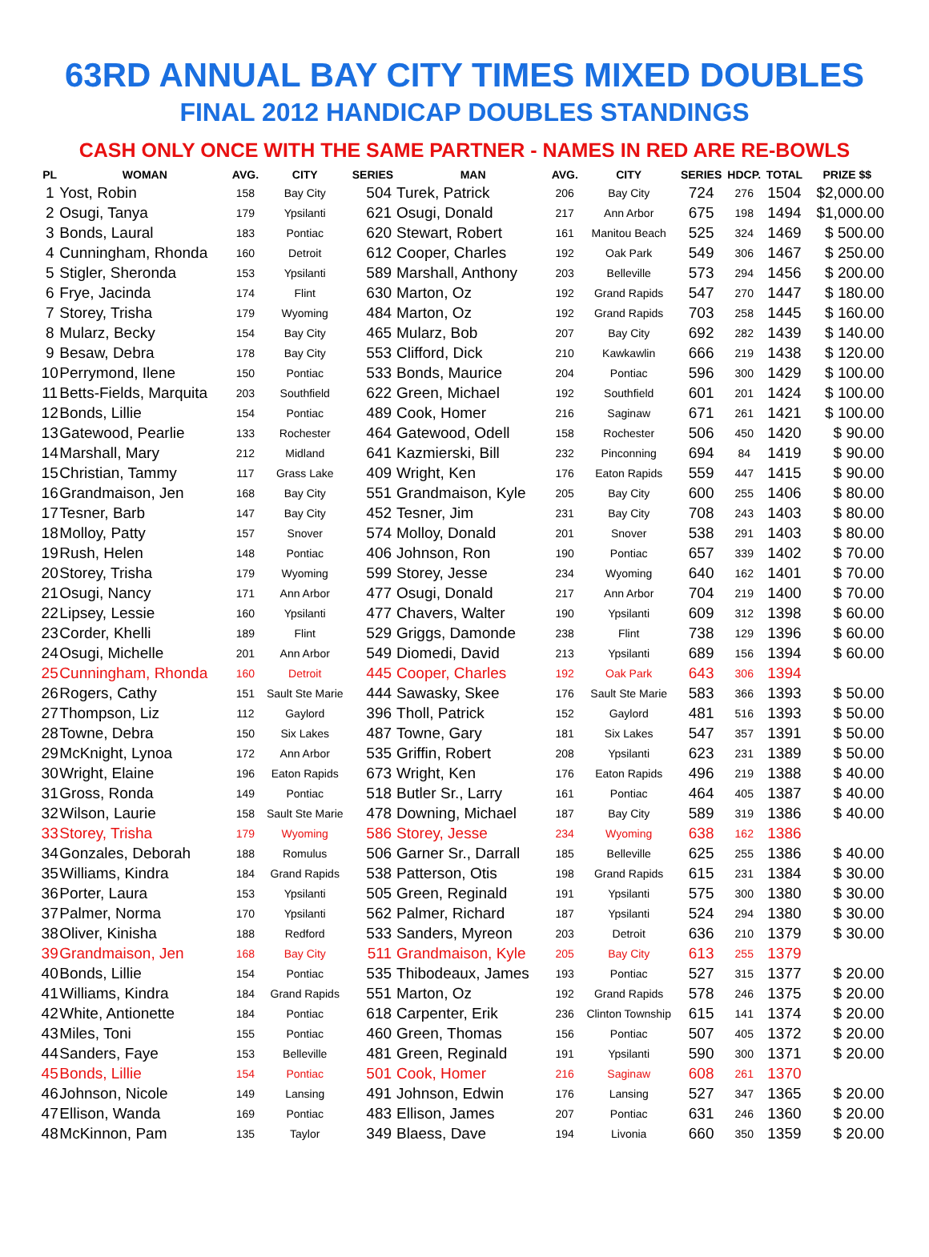63RD ANNUAL BAY CITY TIMES MIXED DOUBLES
FINAL 2012 HANDICAP DOUBLES STANDINGS
CASH ONLY ONCE WITH THE SAME PARTNER - NAMES IN RED ARE RE-BOWLS
| PL | WOMAN | AVG. | CITY | SERIES | MAN | AVG. | CITY | SERIES | HDCP. | TOTAL | PRIZE $$ |
| --- | --- | --- | --- | --- | --- | --- | --- | --- | --- | --- | --- |
| 1 | Yost, Robin | 158 | Bay City | 504 | Turek, Patrick | 206 | Bay City | 724 | 276 | 1504 | $2,000.00 |
| 2 | Osugi, Tanya | 179 | Ypsilanti | 621 | Osugi, Donald | 217 | Ann Arbor | 675 | 198 | 1494 | $1,000.00 |
| 3 | Bonds, Laural | 183 | Pontiac | 620 | Stewart, Robert | 161 | Manitou Beach | 525 | 324 | 1469 | $ 500.00 |
| 4 | Cunningham, Rhonda | 160 | Detroit | 612 | Cooper, Charles | 192 | Oak Park | 549 | 306 | 1467 | $ 250.00 |
| 5 | Stigler, Sheronda | 153 | Ypsilanti | 589 | Marshall, Anthony | 203 | Belleville | 573 | 294 | 1456 | $ 200.00 |
| 6 | Frye, Jacinda | 174 | Flint | 630 | Marton, Oz | 192 | Grand Rapids | 547 | 270 | 1447 | $ 180.00 |
| 7 | Storey, Trisha | 179 | Wyoming | 484 | Marton, Oz | 192 | Grand Rapids | 703 | 258 | 1445 | $ 160.00 |
| 8 | Mularz, Becky | 154 | Bay City | 465 | Mularz, Bob | 207 | Bay City | 692 | 282 | 1439 | $ 140.00 |
| 9 | Besaw, Debra | 178 | Bay City | 553 | Clifford, Dick | 210 | Kawkawlin | 666 | 219 | 1438 | $ 120.00 |
| 10 | Perrymond, Ilene | 150 | Pontiac | 533 | Bonds, Maurice | 204 | Pontiac | 596 | 300 | 1429 | $ 100.00 |
| 11 | Betts-Fields, Marquita | 203 | Southfield | 622 | Green, Michael | 192 | Southfield | 601 | 201 | 1424 | $ 100.00 |
| 12 | Bonds, Lillie | 154 | Pontiac | 489 | Cook, Homer | 216 | Saginaw | 671 | 261 | 1421 | $ 100.00 |
| 13 | Gatewood, Pearlie | 133 | Rochester | 464 | Gatewood, Odell | 158 | Rochester | 506 | 450 | 1420 | $ 90.00 |
| 14 | Marshall, Mary | 212 | Midland | 641 | Kazmierski, Bill | 232 | Pinconning | 694 | 84 | 1419 | $ 90.00 |
| 15 | Christian, Tammy | 117 | Grass Lake | 409 | Wright, Ken | 176 | Eaton Rapids | 559 | 447 | 1415 | $ 90.00 |
| 16 | Grandmaison, Jen | 168 | Bay City | 551 | Grandmaison, Kyle | 205 | Bay City | 600 | 255 | 1406 | $ 80.00 |
| 17 | Tesner, Barb | 147 | Bay City | 452 | Tesner, Jim | 231 | Bay City | 708 | 243 | 1403 | $ 80.00 |
| 18 | Molloy, Patty | 157 | Snover | 574 | Molloy, Donald | 201 | Snover | 538 | 291 | 1403 | $ 80.00 |
| 19 | Rush, Helen | 148 | Pontiac | 406 | Johnson, Ron | 190 | Pontiac | 657 | 339 | 1402 | $ 70.00 |
| 20 | Storey, Trisha | 179 | Wyoming | 599 | Storey, Jesse | 234 | Wyoming | 640 | 162 | 1401 | $ 70.00 |
| 21 | Osugi, Nancy | 171 | Ann Arbor | 477 | Osugi, Donald | 217 | Ann Arbor | 704 | 219 | 1400 | $ 70.00 |
| 22 | Lipsey, Lessie | 160 | Ypsilanti | 477 | Chavers, Walter | 190 | Ypsilanti | 609 | 312 | 1398 | $ 60.00 |
| 23 | Corder, Khelli | 189 | Flint | 529 | Griggs, Damonde | 238 | Flint | 738 | 129 | 1396 | $ 60.00 |
| 24 | Osugi, Michelle | 201 | Ann Arbor | 549 | Diomedi, David | 213 | Ypsilanti | 689 | 156 | 1394 | $ 60.00 |
| 25 | Cunningham, Rhonda | 160 | Detroit | 445 | Cooper, Charles | 192 | Oak Park | 643 | 306 | 1394 | |
| 26 | Rogers, Cathy | 151 | Sault Ste Marie | 444 | Sawasky, Skee | 176 | Sault Ste Marie | 583 | 366 | 1393 | $ 50.00 |
| 27 | Thompson, Liz | 112 | Gaylord | 396 | Tholl, Patrick | 152 | Gaylord | 481 | 516 | 1393 | $ 50.00 |
| 28 | Towne, Debra | 150 | Six Lakes | 487 | Towne, Gary | 181 | Six Lakes | 547 | 357 | 1391 | $ 50.00 |
| 29 | McKnight, Lynoa | 172 | Ann Arbor | 535 | Griffin, Robert | 208 | Ypsilanti | 623 | 231 | 1389 | $ 50.00 |
| 30 | Wright, Elaine | 196 | Eaton Rapids | 673 | Wright, Ken | 176 | Eaton Rapids | 496 | 219 | 1388 | $ 40.00 |
| 31 | Gross, Ronda | 149 | Pontiac | 518 | Butler Sr., Larry | 161 | Pontiac | 464 | 405 | 1387 | $ 40.00 |
| 32 | Wilson, Laurie | 158 | Sault Ste Marie | 478 | Downing, Michael | 187 | Bay City | 589 | 319 | 1386 | $ 40.00 |
| 33 | Storey, Trisha | 179 | Wyoming | 586 | Storey, Jesse | 234 | Wyoming | 638 | 162 | 1386 | |
| 34 | Gonzales, Deborah | 188 | Romulus | 506 | Garner Sr., Darrall | 185 | Belleville | 625 | 255 | 1386 | $ 40.00 |
| 35 | Williams, Kindra | 184 | Grand Rapids | 538 | Patterson, Otis | 198 | Grand Rapids | 615 | 231 | 1384 | $ 30.00 |
| 36 | Porter, Laura | 153 | Ypsilanti | 505 | Green, Reginald | 191 | Ypsilanti | 575 | 300 | 1380 | $ 30.00 |
| 37 | Palmer, Norma | 170 | Ypsilanti | 562 | Palmer, Richard | 187 | Ypsilanti | 524 | 294 | 1380 | $ 30.00 |
| 38 | Oliver, Kinisha | 188 | Redford | 533 | Sanders, Myreon | 203 | Detroit | 636 | 210 | 1379 | $ 30.00 |
| 39 | Grandmaison, Jen | 168 | Bay City | 511 | Grandmaison, Kyle | 205 | Bay City | 613 | 255 | 1379 | |
| 40 | Bonds, Lillie | 154 | Pontiac | 535 | Thibodeaux, James | 193 | Pontiac | 527 | 315 | 1377 | $ 20.00 |
| 41 | Williams, Kindra | 184 | Grand Rapids | 551 | Marton, Oz | 192 | Grand Rapids | 578 | 246 | 1375 | $ 20.00 |
| 42 | White, Antionette | 184 | Pontiac | 618 | Carpenter, Erik | 236 | Clinton Township | 615 | 141 | 1374 | $ 20.00 |
| 43 | Miles, Toni | 155 | Pontiac | 460 | Green, Thomas | 156 | Pontiac | 507 | 405 | 1372 | $ 20.00 |
| 44 | Sanders, Faye | 153 | Belleville | 481 | Green, Reginald | 191 | Ypsilanti | 590 | 300 | 1371 | $ 20.00 |
| 45 | Bonds, Lillie | 154 | Pontiac | 501 | Cook, Homer | 216 | Saginaw | 608 | 261 | 1370 | |
| 46 | Johnson, Nicole | 149 | Lansing | 491 | Johnson, Edwin | 176 | Lansing | 527 | 347 | 1365 | $ 20.00 |
| 47 | Ellison, Wanda | 169 | Pontiac | 483 | Ellison, James | 207 | Pontiac | 631 | 246 | 1360 | $ 20.00 |
| 48 | McKinnon, Pam | 135 | Taylor | 349 | Blaess, Dave | 194 | Livonia | 660 | 350 | 1359 | $ 20.00 |